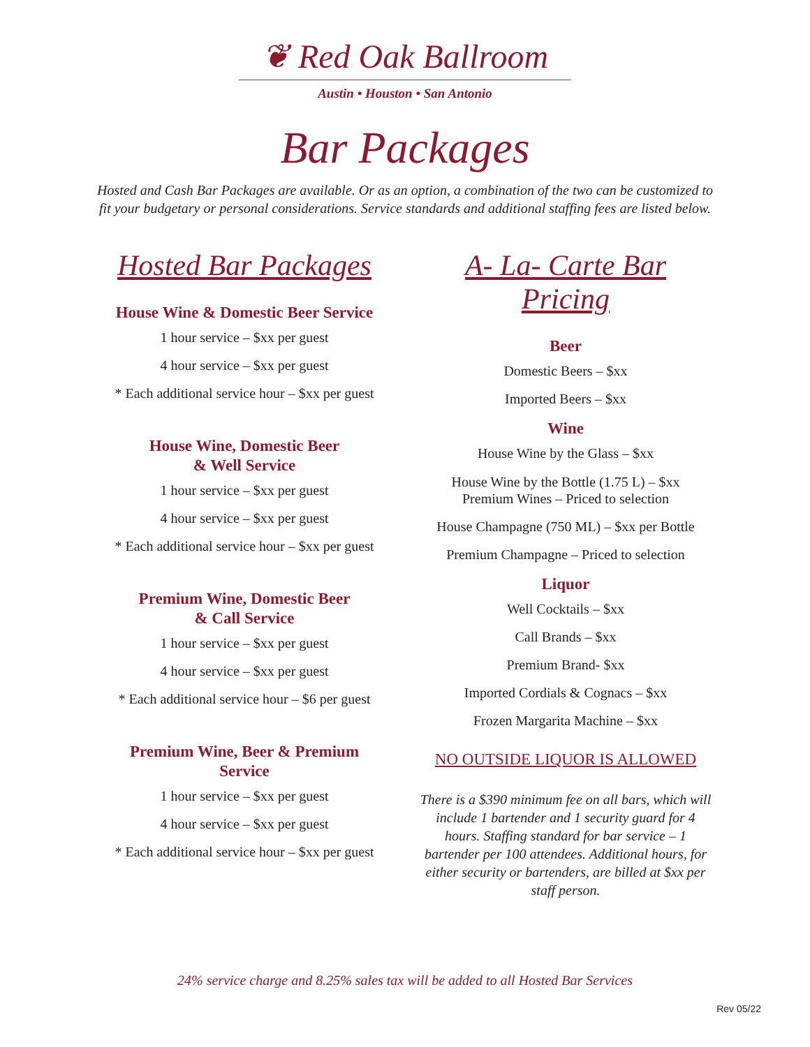❦ Red Oak Ballroom
Austin • Houston • San Antonio
Bar Packages
Hosted and Cash Bar Packages are available. Or as an option, a combination of the two can be customized to fit your budgetary or personal considerations. Service standards and additional staffing fees are listed below.
Hosted Bar Packages
House Wine & Domestic Beer Service
1 hour service – $xx per guest
4 hour service – $xx per guest
* Each additional service hour – $xx per guest
House Wine, Domestic Beer
& Well Service
1 hour service – $xx per guest
4 hour service – $xx per guest
* Each additional service hour – $xx per guest
Premium Wine, Domestic Beer
& Call Service
1 hour service – $xx per guest
4 hour service – $xx per guest
* Each additional service hour – $6 per guest
Premium Wine, Beer & Premium Service
1 hour service – $xx per guest
4 hour service – $xx per guest
* Each additional service hour – $xx per guest
A- La- Carte Bar Pricing
Beer
Domestic Beers – $xx
Imported Beers – $xx
Wine
House Wine by the Glass – $xx
House Wine by the Bottle (1.75 L) – $xx
Premium Wines – Priced to selection
House Champagne (750 ML) – $xx per Bottle
Premium Champagne – Priced to selection
Liquor
Well Cocktails – $xx
Call Brands – $xx
Premium Brand- $xx
Imported Cordials & Cognacs – $xx
Frozen Margarita Machine – $xx
NO OUTSIDE LIQUOR IS ALLOWED
There is a $390 minimum fee on all bars, which will include 1 bartender and 1 security guard for 4 hours. Staffing standard for bar service – 1 bartender per 100 attendees. Additional hours, for either security or bartenders, are billed at $xx per staff person.
24% service charge and 8.25% sales tax will be added to all Hosted Bar Services
Rev 05/22